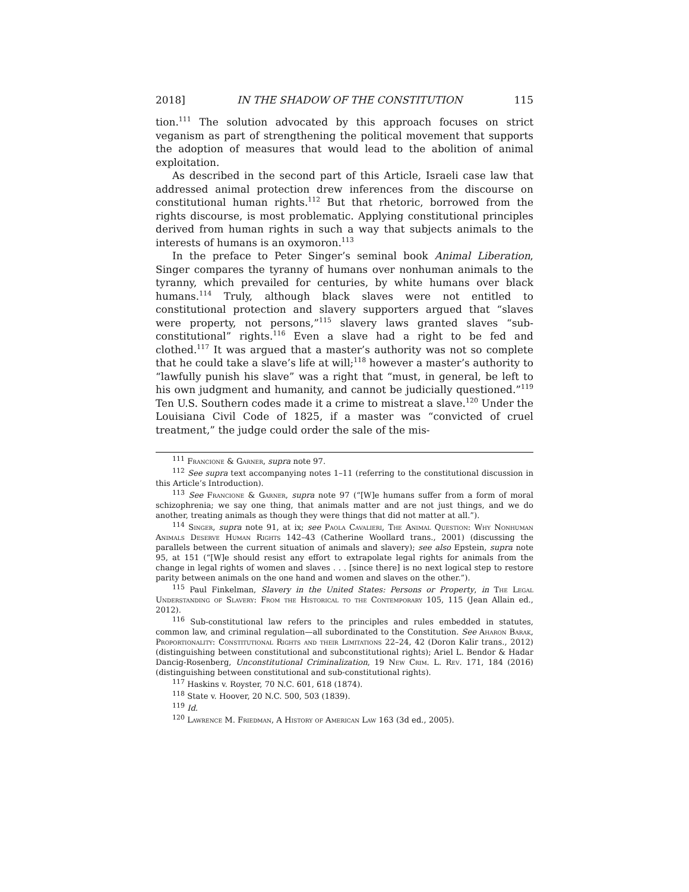2018] IN THE SHADOW OF THE CONSTITUTION 115
tion.<sup>111</sup> The solution advocated by this approach focuses on strict veganism as part of strengthening the political movement that supports the adoption of measures that would lead to the abolition of animal exploitation.
As described in the second part of this Article, Israeli case law that addressed animal protection drew inferences from the discourse on constitutional human rights.<sup>112</sup> But that rhetoric, borrowed from the rights discourse, is most problematic. Applying constitutional principles derived from human rights in such a way that subjects animals to the interests of humans is an oxymoron.<sup>113</sup>
In the preface to Peter Singer’s seminal book Animal Liberation, Singer compares the tyranny of humans over nonhuman animals to the tyranny, which prevailed for centuries, by white humans over black humans.<sup>114</sup> Truly, although black slaves were not entitled to constitutional protection and slavery supporters argued that “slaves were property, not persons,”<sup>115</sup> slavery laws granted slaves “sub-constitutional” rights.<sup>116</sup> Even a slave had a right to be fed and clothed.<sup>117</sup> It was argued that a master’s authority was not so complete that he could take a slave’s life at will;<sup>118</sup> however a master’s authority to “lawfully punish his slave” was a right that “must, in general, be left to his own judgment and humanity, and cannot be judicially questioned.”<sup>119</sup> Ten U.S. Southern codes made it a crime to mistreat a slave.<sup>120</sup> Under the Louisiana Civil Code of 1825, if a master was “convicted of cruel treatment,” the judge could order the sale of the mis-
<sup>111</sup> Francione & Garner, supra note 97.
<sup>112</sup> See supra text accompanying notes 1–11 (referring to the constitutional discussion in this Article’s Introduction).
<sup>113</sup> See Francione & Garner, supra note 97 (“[W]e humans suffer from a form of moral schizophrenia; we say one thing, that animals matter and are not just things, and we do another, treating animals as though they were things that did not matter at all.”).
<sup>114</sup> Singer, supra note 91, at ix; see Paola Cavalieri, The Animal Question: Why Nonhuman Animals Deserve Human Rights 142–43 (Catherine Woollard trans., 2001) (discussing the parallels between the current situation of animals and slavery); see also Epstein, supra note 95, at 151 (“[W]e should resist any effort to extrapolate legal rights for animals from the change in legal rights of women and slaves . . . [since there] is no next logical step to restore parity between animals on the one hand and women and slaves on the other.”).
<sup>115</sup> Paul Finkelman, Slavery in the United States: Persons or Property, in The Legal Understanding of Slavery: From the Historical to the Contemporary 105, 115 (Jean Allain ed., 2012).
<sup>116</sup> Sub-constitutional law refers to the principles and rules embedded in statutes, common law, and criminal regulation—all subordinated to the Constitution. See Aharon Barak, Proportionality: Constitutional Rights and their Limitations 22–24, 42 (Doron Kalir trans., 2012) (distinguishing between constitutional and subconstitutional rights); Ariel L. Bendor & Hadar Dancig-Rosenberg, Unconstitutional Criminalization, 19 New Crim. L. Rev. 171, 184 (2016) (distinguishing between constitutional and sub-constitutional rights).
<sup>117</sup> Haskins v. Royster, 70 N.C. 601, 618 (1874).
<sup>118</sup> State v. Hoover, 20 N.C. 500, 503 (1839).
<sup>119</sup> Id.
<sup>120</sup> Lawrence M. Friedman, A History of American Law 163 (3d ed., 2005).